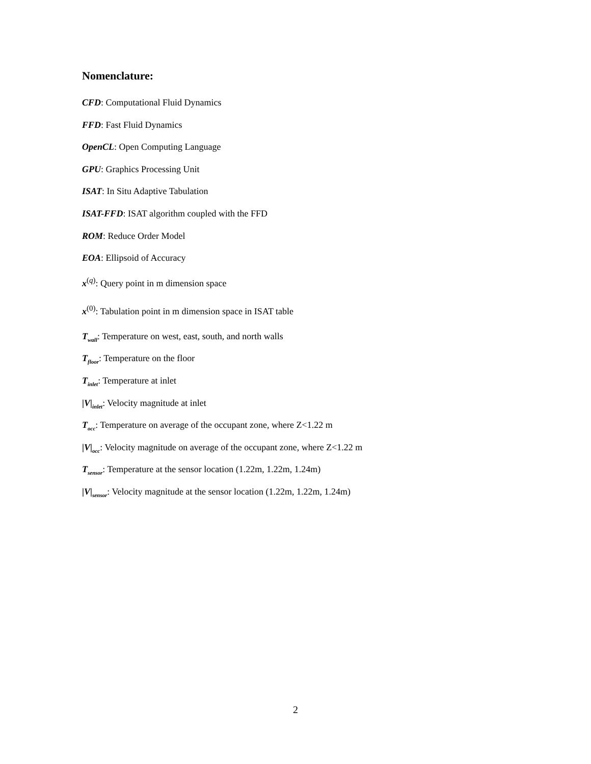Nomenclature:
CFD: Computational Fluid Dynamics
FFD: Fast Fluid Dynamics
OpenCL: Open Computing Language
GPU: Graphics Processing Unit
ISAT: In Situ Adaptive Tabulation
ISAT-FFD: ISAT algorithm coupled with the FFD
ROM: Reduce Order Model
EOA: Ellipsoid of Accuracy
x<sup>(q)</sup>: Query point in m dimension space
x<sup>(0)</sup>: Tabulation point in m dimension space in ISAT table
T<sub>wall</sub>: Temperature on west, east, south, and north walls
T<sub>floor</sub>: Temperature on the floor
T<sub>inlet</sub>: Temperature at inlet
|V|<sub>inlet</sub>: Velocity magnitude at inlet
T<sub>occ</sub>: Temperature on average of the occupant zone, where Z<1.22 m
|V|<sub>occ</sub>: Velocity magnitude on average of the occupant zone, where Z<1.22 m
T<sub>sensor</sub>: Temperature at the sensor location (1.22m, 1.22m, 1.24m)
|V|<sub>sensor</sub>: Velocity magnitude at the sensor location (1.22m, 1.22m, 1.24m)
2